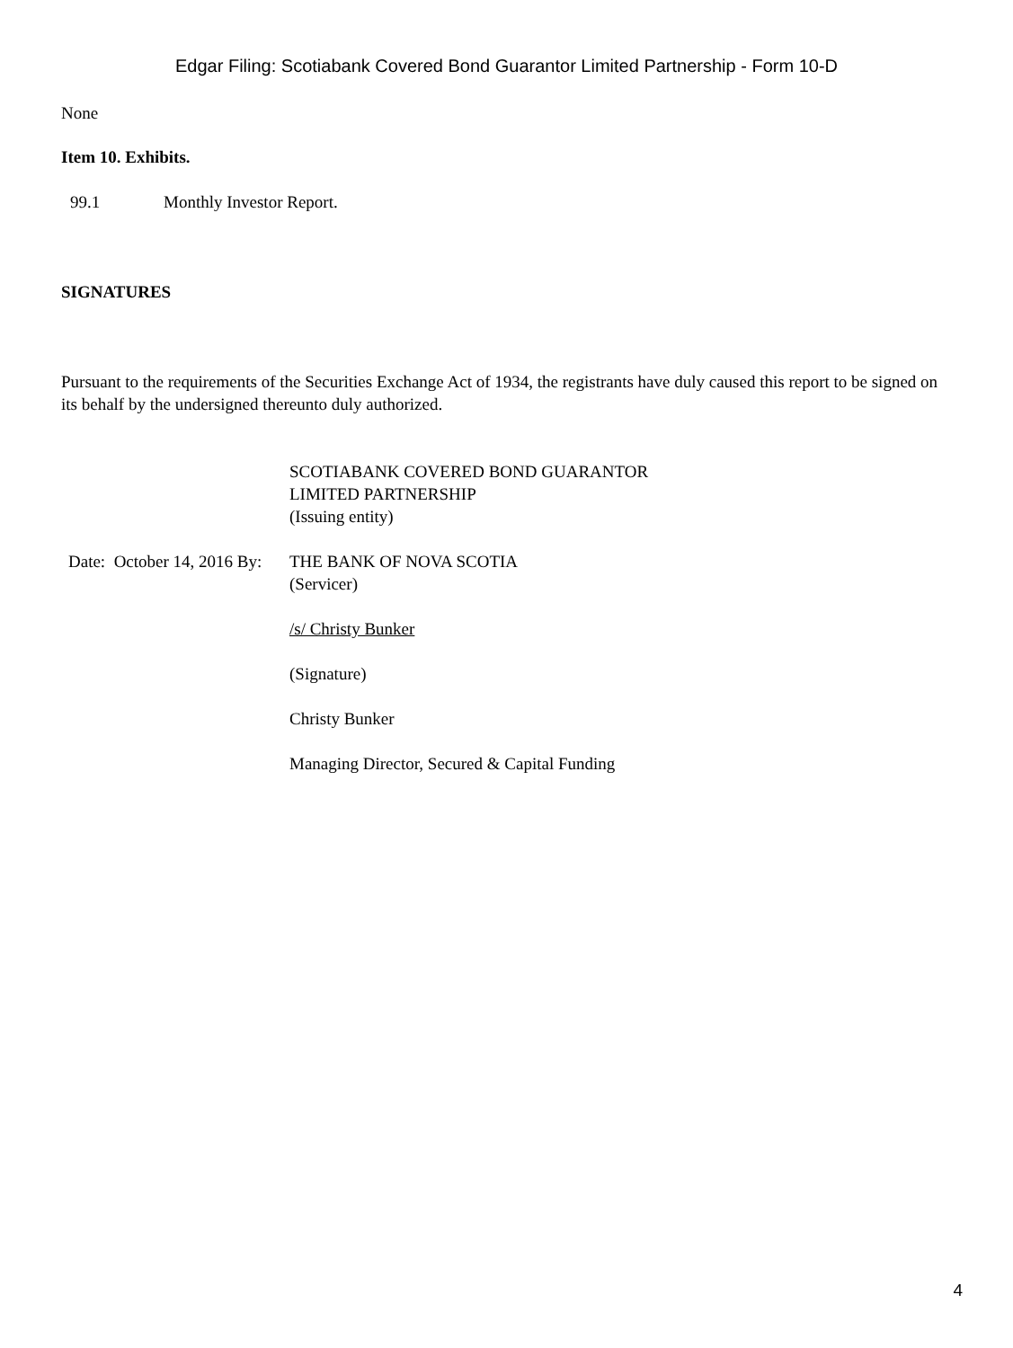Edgar Filing: Scotiabank Covered Bond Guarantor Limited Partnership - Form 10-D
None
Item 10. Exhibits.
| 99.1 | Monthly Investor Report. |
SIGNATURES
Pursuant to the requirements of the Securities Exchange Act of 1934, the registrants have duly caused this report to be signed on its behalf by the undersigned thereunto duly authorized.
| | SCOTIABANK COVERED BOND GUARANTOR LIMITED PARTNERSHIP (Issuing entity) |
| Date: October 14, 2016 By: | THE BANK OF NOVA SCOTIA (Servicer) |
| | /s/ Christy Bunker |
| | (Signature) |
| | Christy Bunker |
| | Managing Director, Secured & Capital Funding |
4